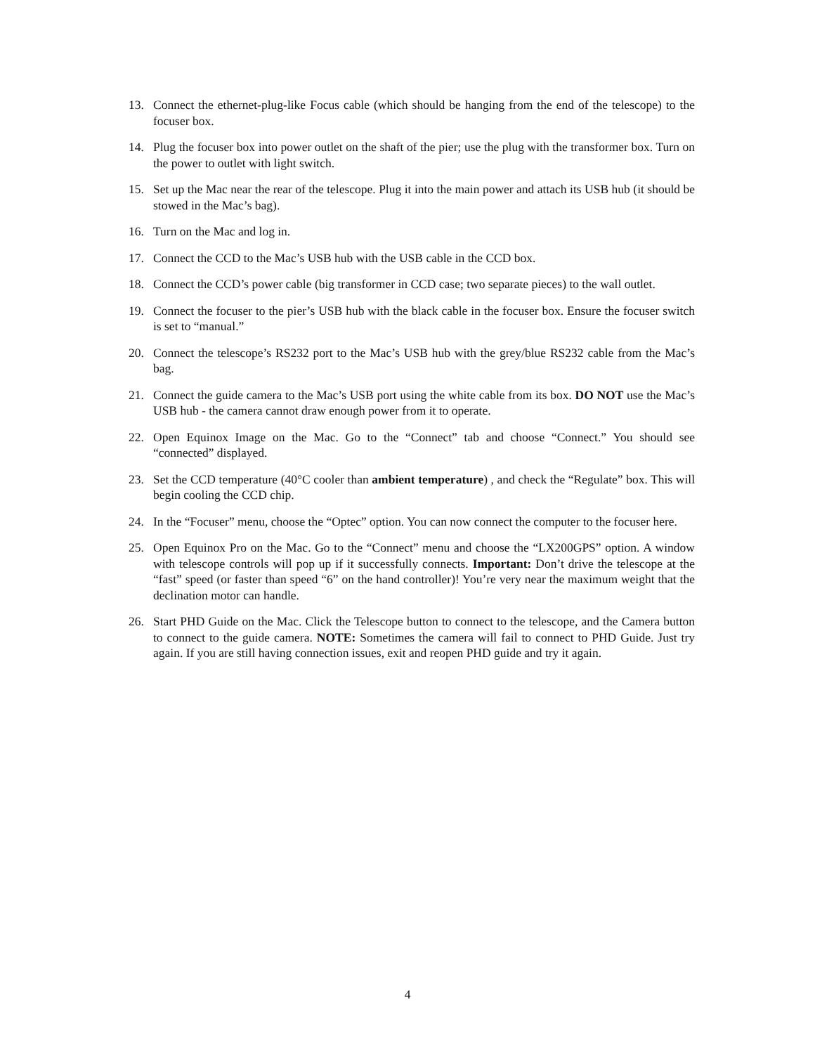13. Connect the ethernet-plug-like Focus cable (which should be hanging from the end of the telescope) to the focuser box.
14. Plug the focuser box into power outlet on the shaft of the pier; use the plug with the transformer box. Turn on the power to outlet with light switch.
15. Set up the Mac near the rear of the telescope. Plug it into the main power and attach its USB hub (it should be stowed in the Mac’s bag).
16. Turn on the Mac and log in.
17. Connect the CCD to the Mac’s USB hub with the USB cable in the CCD box.
18. Connect the CCD’s power cable (big transformer in CCD case; two separate pieces) to the wall outlet.
19. Connect the focuser to the pier’s USB hub with the black cable in the focuser box. Ensure the focuser switch is set to “manual.”
20. Connect the telescope’s RS232 port to the Mac’s USB hub with the grey/blue RS232 cable from the Mac’s bag.
21. Connect the guide camera to the Mac’s USB port using the white cable from its box. DO NOT use the Mac’s USB hub - the camera cannot draw enough power from it to operate.
22. Open Equinox Image on the Mac. Go to the “Connect” tab and choose “Connect.” You should see “connected” displayed.
23. Set the CCD temperature (40°C cooler than ambient temperature) , and check the “Regulate” box. This will begin cooling the CCD chip.
24. In the “Focuser” menu, choose the “Optec” option. You can now connect the computer to the focuser here.
25. Open Equinox Pro on the Mac. Go to the “Connect” menu and choose the “LX200GPS” option. A window with telescope controls will pop up if it successfully connects. Important: Don’t drive the telescope at the “fast” speed (or faster than speed “6” on the hand controller)! You’re very near the maximum weight that the declination motor can handle.
26. Start PHD Guide on the Mac. Click the Telescope button to connect to the telescope, and the Camera button to connect to the guide camera. NOTE: Sometimes the camera will fail to connect to PHD Guide. Just try again. If you are still having connection issues, exit and reopen PHD guide and try it again.
4